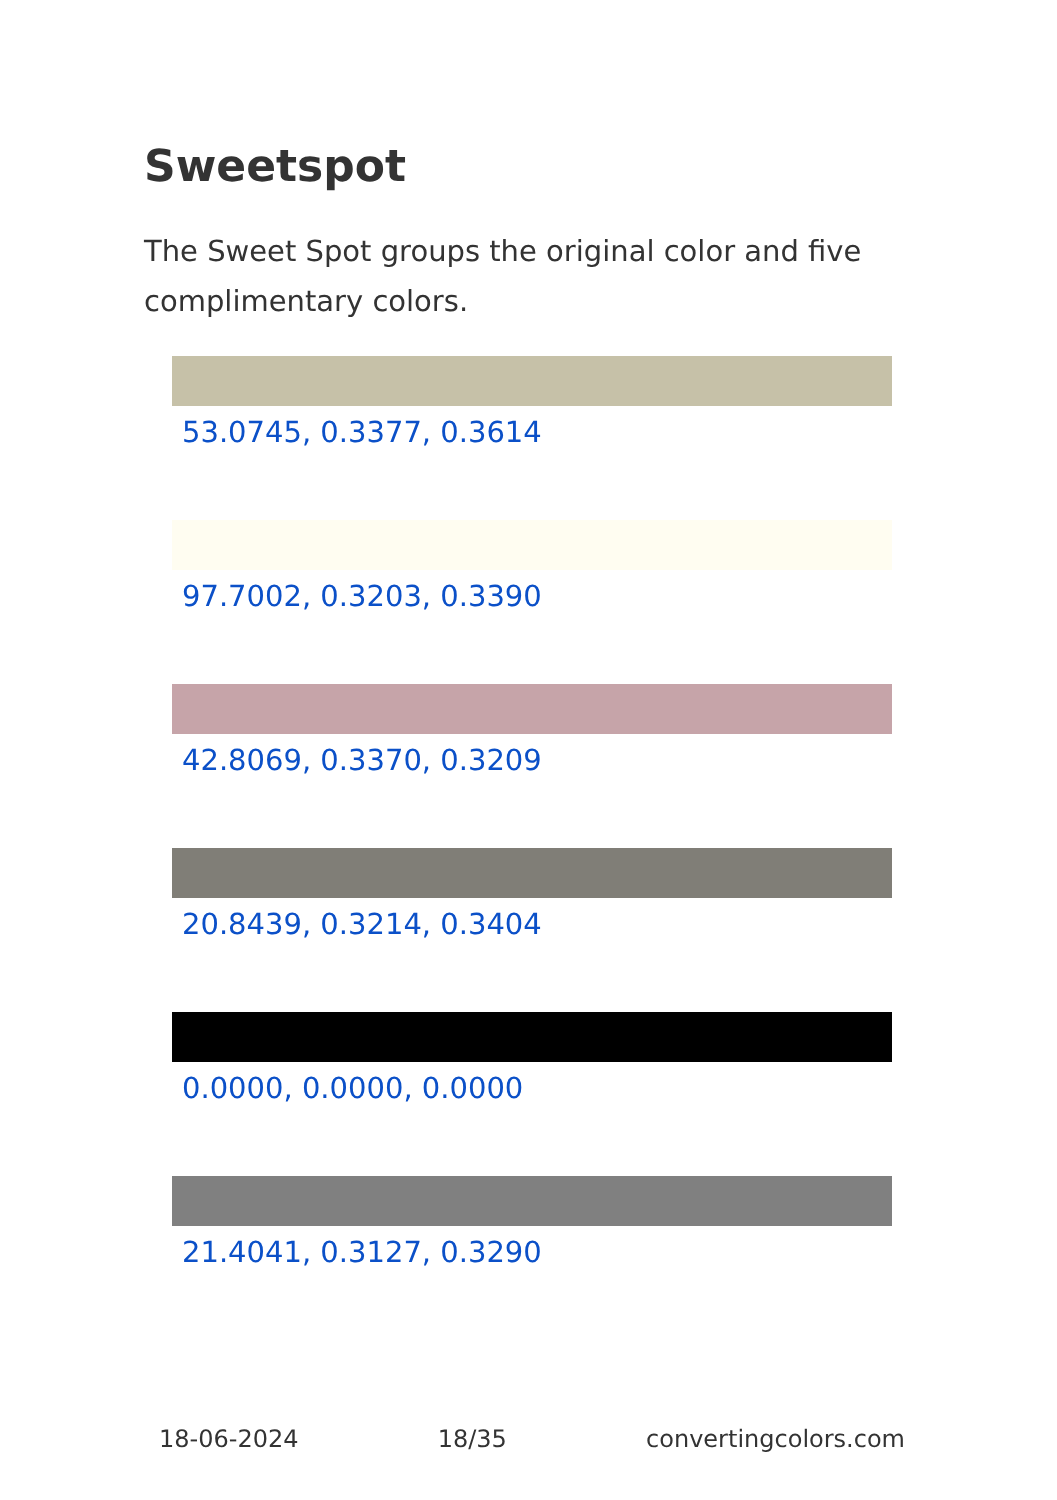Sweetspot
The Sweet Spot groups the original color and five complimentary colors.
53.0745, 0.3377, 0.3614
97.7002, 0.3203, 0.3390
42.8069, 0.3370, 0.3209
20.8439, 0.3214, 0.3404
0.0000, 0.0000, 0.0000
21.4041, 0.3127, 0.3290
18-06-2024 18/35 convertingcolors.com